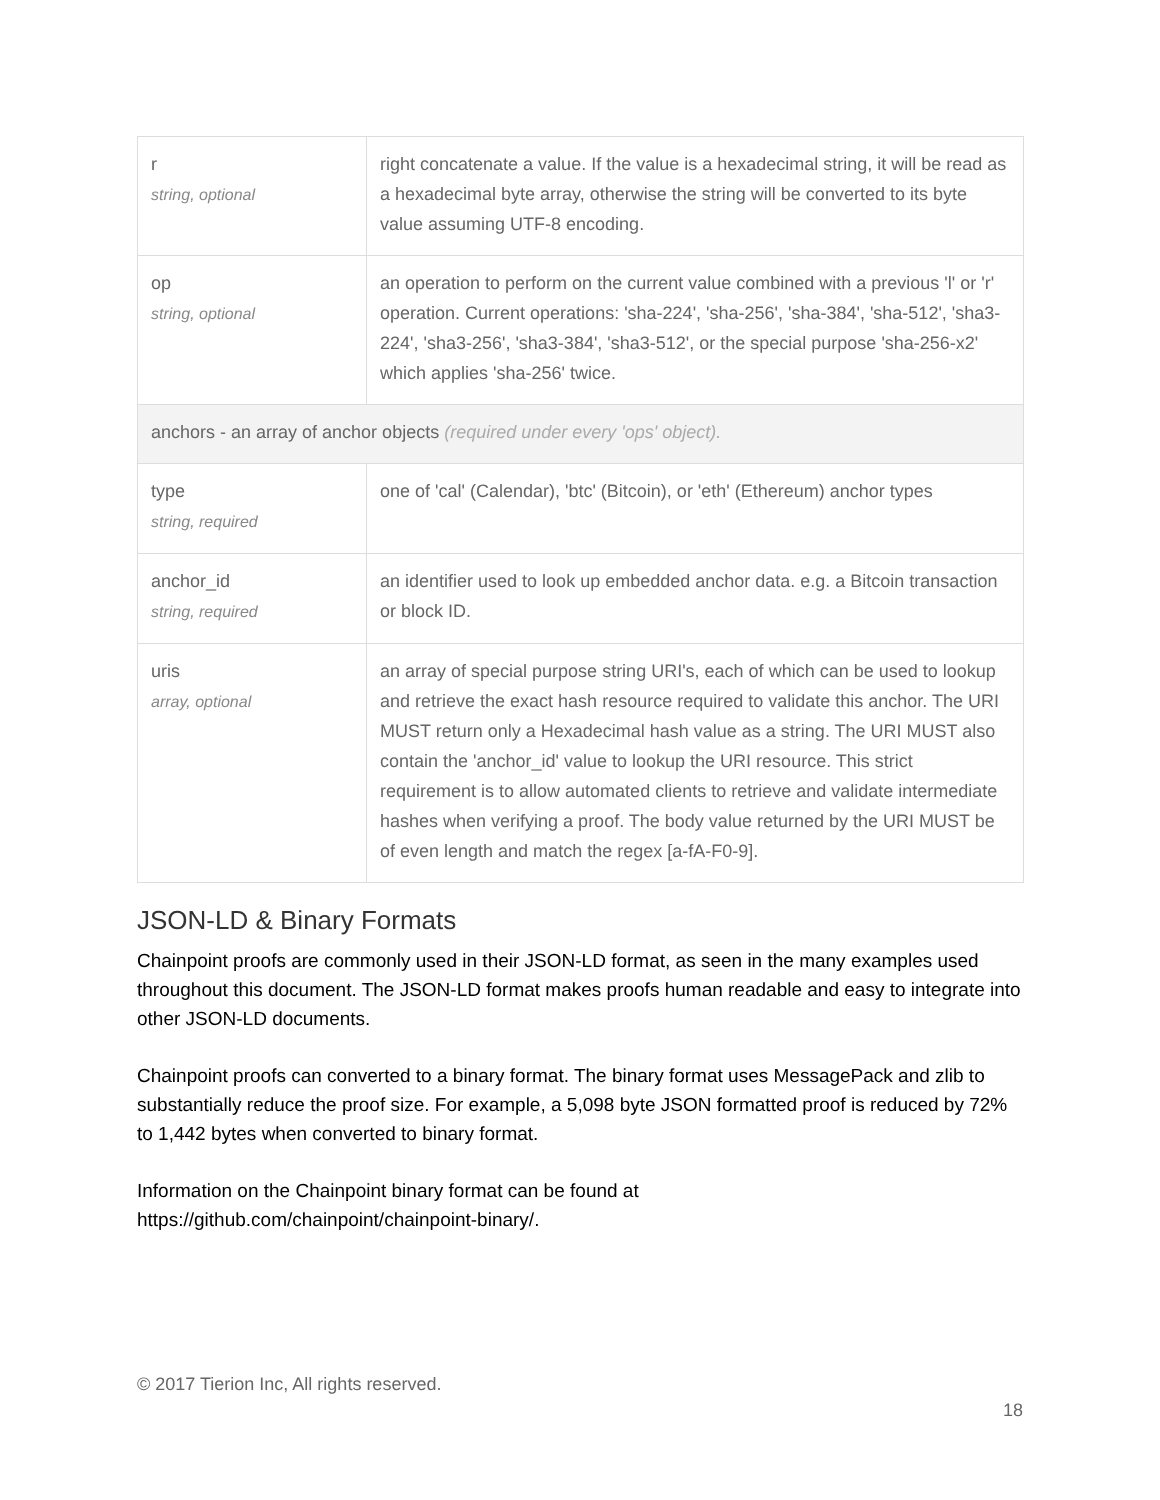| r string, optional | right concatenate a value. If the value is a hexadecimal string, it will be read as a hexadecimal byte array, otherwise the string will be converted to its byte value assuming UTF-8 encoding. |
| op string, optional | an operation to perform on the current value combined with a previous 'l' or 'r' operation. Current operations: 'sha-224', 'sha-256', 'sha-384', 'sha-512', 'sha3-224', 'sha3-256', 'sha3-384', 'sha3-512', or the special purpose 'sha-256-x2' which applies 'sha-256' twice. |
| anchors - an array of anchor objects (required under every 'ops' object). | |
| type string, required | one of 'cal' (Calendar), 'btc' (Bitcoin), or 'eth' (Ethereum) anchor types |
| anchor_id string, required | an identifier used to look up embedded anchor data. e.g. a Bitcoin transaction or block ID. |
| uris array, optional | an array of special purpose string URI's, each of which can be used to lookup and retrieve the exact hash resource required to validate this anchor. The URI MUST return only a Hexadecimal hash value as a string. The URI MUST also contain the 'anchor_id' value to lookup the URI resource. This strict requirement is to allow automated clients to retrieve and validate intermediate hashes when verifying a proof. The body value returned by the URI MUST be of even length and match the regex [a-fA-F0-9]. |
JSON-LD & Binary Formats
Chainpoint proofs are commonly used in their JSON-LD format, as seen in the many examples used throughout this document. The JSON-LD format makes proofs human readable and easy to integrate into other JSON-LD documents.
Chainpoint proofs can converted to a binary format. The binary format uses MessagePack and zlib to substantially reduce the proof size. For example, a 5,098 byte JSON formatted proof is reduced by 72% to 1,442 bytes when converted to binary format.
Information on the Chainpoint binary format can be found at
https://github.com/chainpoint/chainpoint-binary/.
© 2017 Tierion Inc, All rights reserved.
18